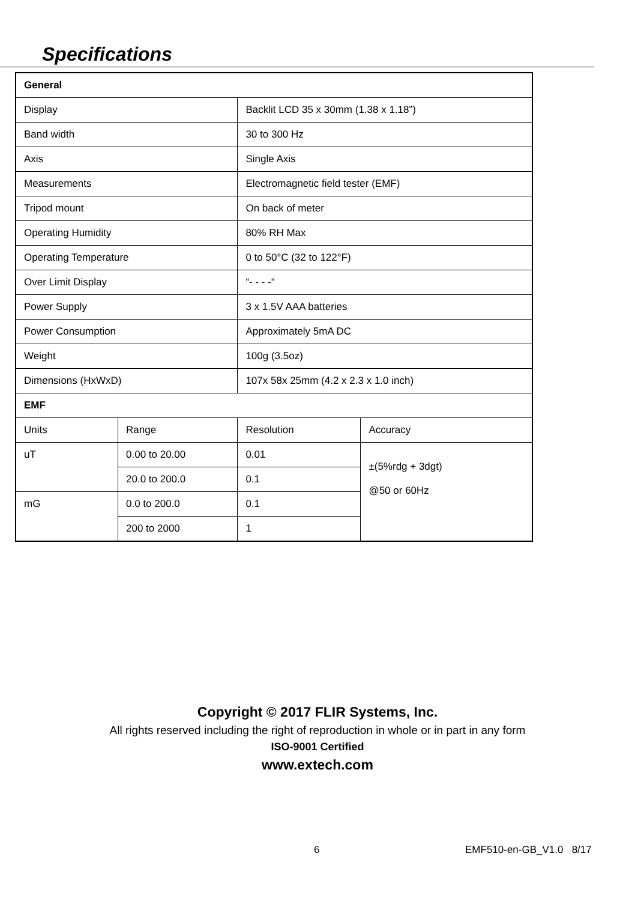Specifications
| General | | | | |
| Display | | Backlit LCD 35 x 30mm (1.38 x 1.18”) | | |
| Band width | | 30 to 300 Hz | | |
| Axis | | Single Axis | | |
| Measurements | | Electromagnetic field tester (EMF) | | |
| Tripod mount | | On back of meter | | |
| Operating Humidity | | 80% RH Max | | |
| Operating Temperature | | 0 to 50°C (32 to 122°F) | | |
| Over Limit Display | | “- - - -“ | | |
| Power Supply | | 3 x 1.5V AAA batteries | | |
| Power Consumption | | Approximately 5mA DC | | |
| Weight | | 100g (3.5oz) | | |
| Dimensions (HxWxD) | | 107x 58x 25mm (4.2 x 2.3 x 1.0 inch) | | |
| EMF | | | | |
| Units | Range | | Resolution | Accuracy |
| uT | 0.00 to 20.00 | | 0.01 | ±(5%rdg + 3dgt) @50 or 60Hz |
| | 20.0 to 200.0 | | 0.1 | |
| mG | 0.0 to 200.0 | | 0.1 | |
| | 200 to 2000 | | 1 | |
Copyright © 2017 FLIR Systems, Inc.
All rights reserved including the right of reproduction in whole or in part in any form
ISO-9001 Certified
www.extech.com
6 EMF510-en-GB_V1.0 8/17